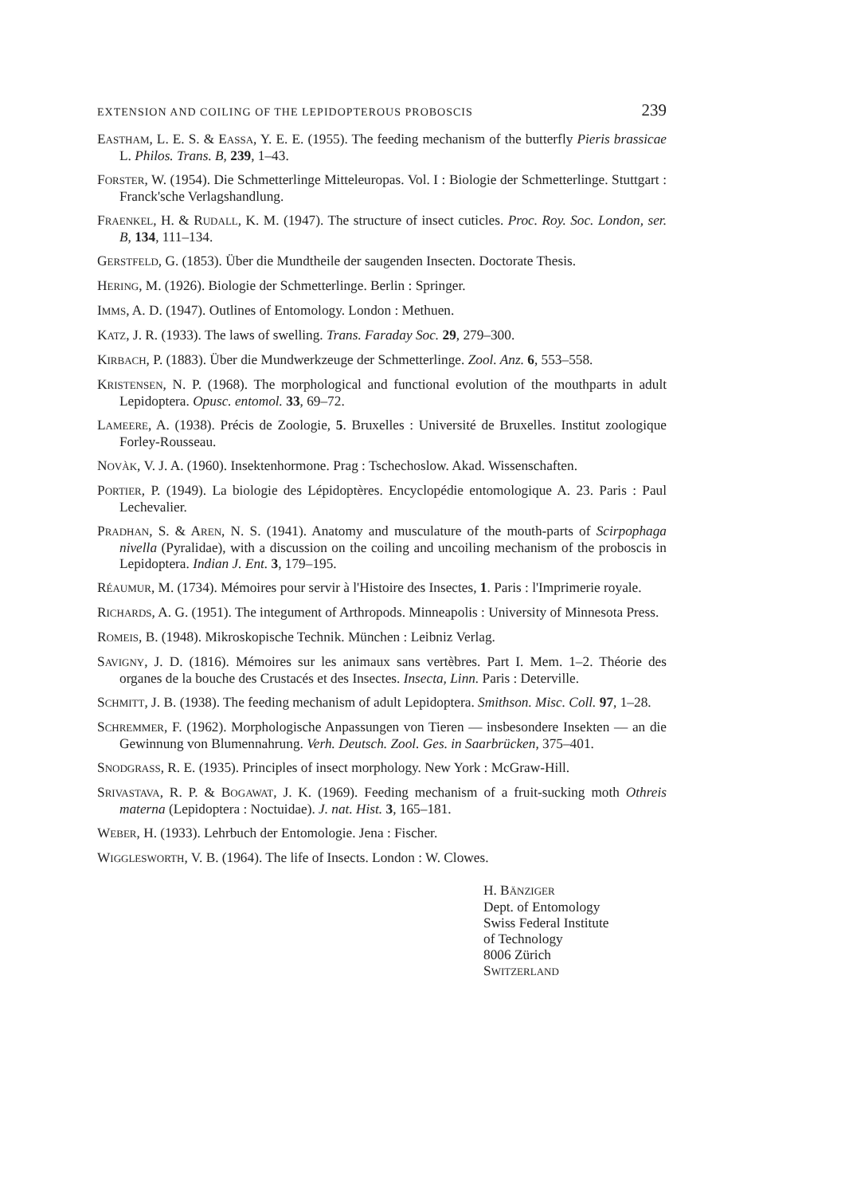EXTENSION AND COILING OF THE LEPIDOPTEROUS PROBOSCIS 239
EASTHAM, L. E. S. & EASSA, Y. E. E. (1955). The feeding mechanism of the butterfly Pieris brassicae L. Philos. Trans. B, 239, 1–43.
FORSTER, W. (1954). Die Schmetterlinge Mitteleuropas. Vol. I : Biologie der Schmetterlinge. Stuttgart : Franck'sche Verlagshandlung.
FRAENKEL, H. & RUDALL, K. M. (1947). The structure of insect cuticles. Proc. Roy. Soc. London, ser. B, 134, 111–134.
GERSTFELD, G. (1853). Über die Mundtheile der saugenden Insecten. Doctorate Thesis.
HERING, M. (1926). Biologie der Schmetterlinge. Berlin : Springer.
IMMS, A. D. (1947). Outlines of Entomology. London : Methuen.
KATZ, J. R. (1933). The laws of swelling. Trans. Faraday Soc. 29, 279–300.
KIRBACH, P. (1883). Über die Mundwerkzeuge der Schmetterlinge. Zool. Anz. 6, 553–558.
KRISTENSEN, N. P. (1968). The morphological and functional evolution of the mouthparts in adult Lepidoptera. Opusc. entomol. 33, 69–72.
LAMEERE, A. (1938). Précis de Zoologie, 5. Bruxelles : Université de Bruxelles. Institut zoologique Forley-Rousseau.
NOVÀK, V. J. A. (1960). Insektenhormone. Prag : Tschechoslow. Akad. Wissenschaften.
PORTIER, P. (1949). La biologie des Lépidoptères. Encyclopédie entomologique A. 23. Paris : Paul Lechevalier.
PRADHAN, S. & AREN, N. S. (1941). Anatomy and musculature of the mouth-parts of Scirpophaga nivella (Pyralidae), with a discussion on the coiling and uncoiling mechanism of the proboscis in Lepidoptera. Indian J. Ent. 3, 179–195.
RÉAUMUR, M. (1734). Mémoires pour servir à l'Histoire des Insectes, 1. Paris : l'Imprimerie royale.
RICHARDS, A. G. (1951). The integument of Arthropods. Minneapolis : University of Minnesota Press.
ROMEIS, B. (1948). Mikroskopische Technik. München : Leibniz Verlag.
SAVIGNY, J. D. (1816). Mémoires sur les animaux sans vertèbres. Part I. Mem. 1–2. Théorie des organes de la bouche des Crustacés et des Insectes. Insecta, Linn. Paris : Deterville.
SCHMITT, J. B. (1938). The feeding mechanism of adult Lepidoptera. Smithson. Misc. Coll. 97, 1–28.
SCHREMMER, F. (1962). Morphologische Anpassungen von Tieren — insbesondere Insekten — an die Gewinnung von Blumennahrung. Verh. Deutsch. Zool. Ges. in Saarbrücken, 375–401.
SNODGRASS, R. E. (1935). Principles of insect morphology. New York : McGraw-Hill.
SRIVASTAVA, R. P. & BOGAWAT, J. K. (1969). Feeding mechanism of a fruit-sucking moth Othreis materna (Lepidoptera : Noctuidae). J. nat. Hist. 3, 165–181.
WEBER, H. (1933). Lehrbuch der Entomologie. Jena : Fischer.
WIGGLESWORTH, V. B. (1964). The life of Insects. London : W. Clowes.
H. BÄNZIGER
Dept. of Entomology
Swiss Federal Institute
of Technology
8006 Zürich
SWITZERLAND